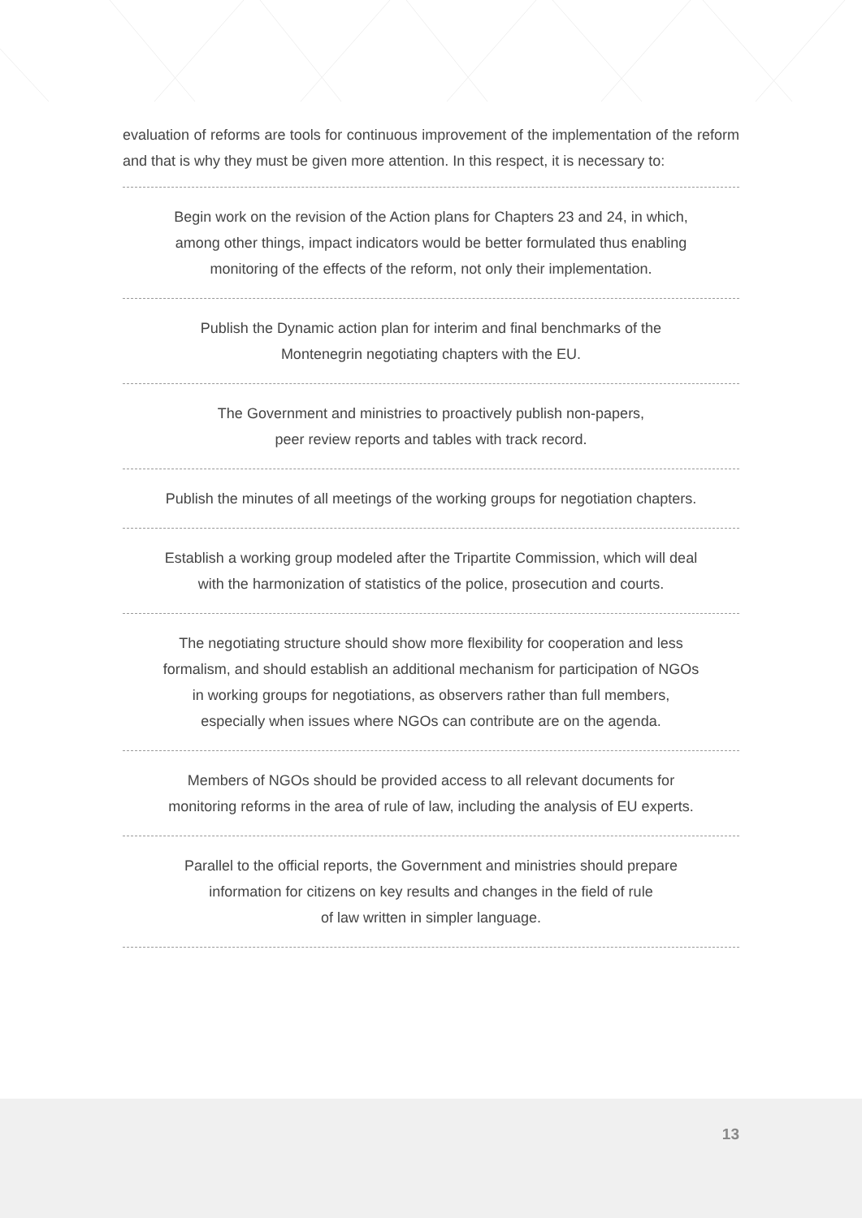evaluation of reforms are tools for continuous improvement of the implementation of the reform and that is why they must be given more attention. In this respect, it is necessary to:
Begin work on the revision of the Action plans for Chapters 23 and 24, in which,
among other things, impact indicators would be better formulated thus enabling
monitoring of the effects of the reform, not only their implementation.
Publish the Dynamic action plan for interim and final benchmarks of the
Montenegrin negotiating chapters with the EU.
The Government and ministries to proactively publish non-papers,
peer review reports and tables with track record.
Publish the minutes of all meetings of the working groups for negotiation chapters.
Establish a working group modeled after the Tripartite Commission, which will deal
with the harmonization of statistics of the police, prosecution and courts.
The negotiating structure should show more flexibility for cooperation and less
formalism, and should establish an additional mechanism for participation of NGOs
in working groups for negotiations, as observers rather than full members,
especially when issues where NGOs can contribute are on the agenda.
Members of NGOs should be provided access to all relevant documents for
monitoring reforms in the area of rule of law, including the analysis of EU experts.
Parallel to the official reports, the Government and ministries should prepare
information for citizens on key results and changes in the field of rule
of law written in simpler language.
13